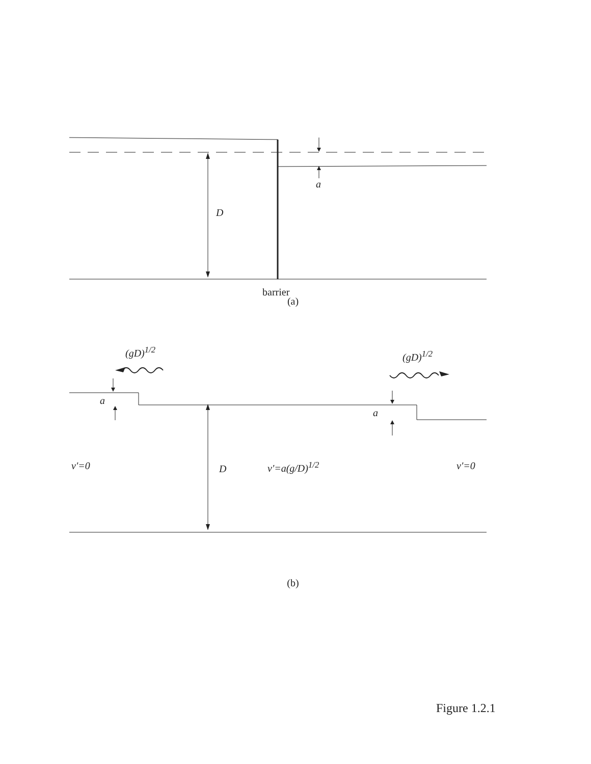a
D
barrier
(a)
(gD)<sup>1/2</sup> (gD)<sup>1/2</sup>
a
a
v'=0 D v'=a(g/D)<sup>1/2</sup> v'=0
(b)
Figure 1.2.1